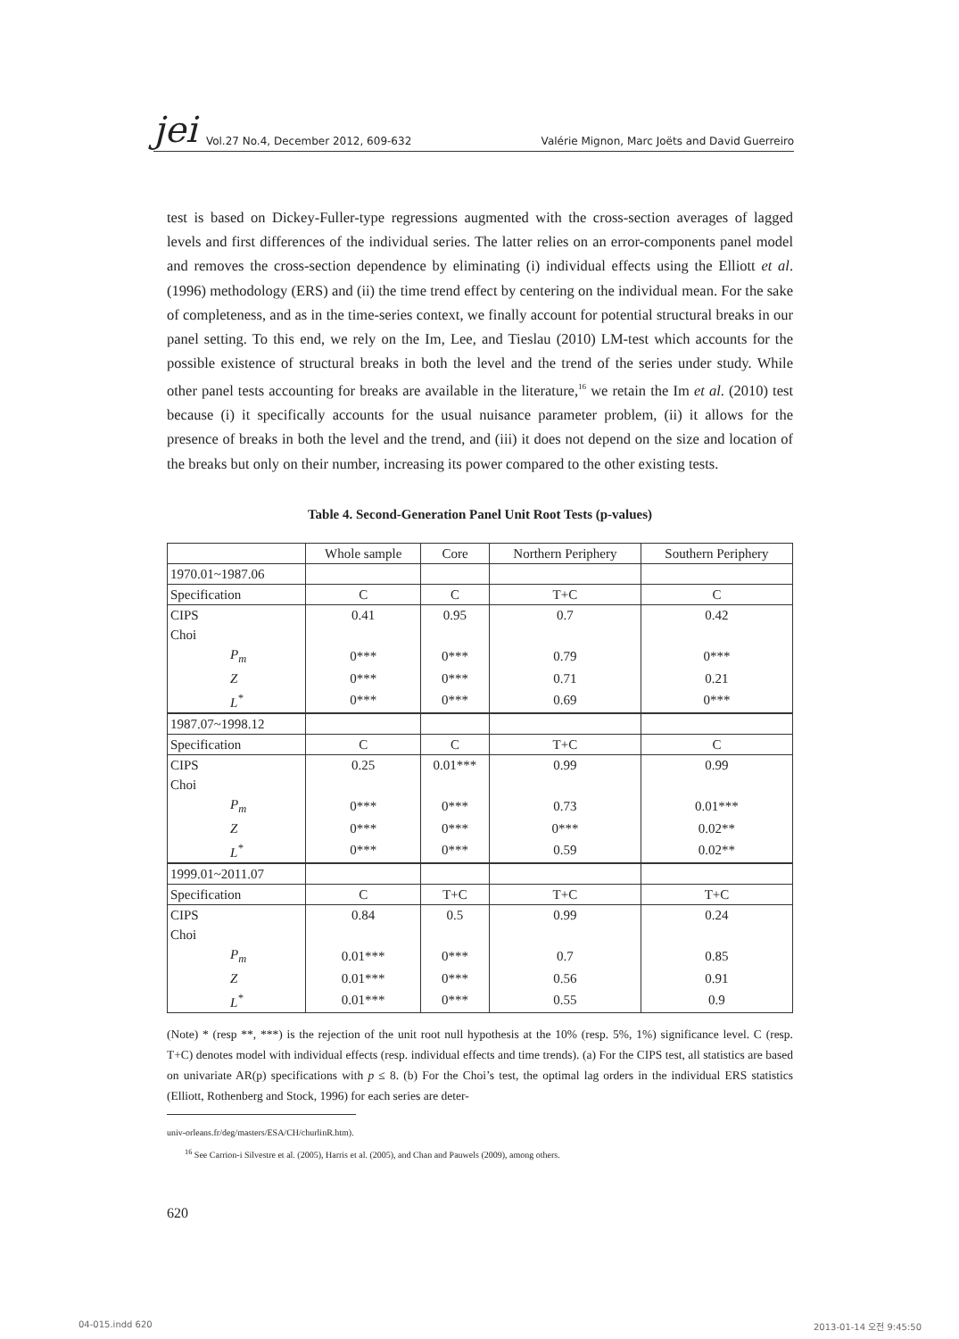jei Vol.27 No.4, December 2012, 609-632 Valérie Mignon, Marc Joëts and David Guerreiro
test is based on Dickey-Fuller-type regressions augmented with the cross-section averages of lagged levels and first differences of the individual series. The latter relies on an error-components panel model and removes the cross-section dependence by eliminating (i) individual effects using the Elliott et al. (1996) methodology (ERS) and (ii) the time trend effect by centering on the individual mean. For the sake of completeness, and as in the time-series context, we finally account for potential structural breaks in our panel setting. To this end, we rely on the Im, Lee, and Tieslau (2010) LM-test which accounts for the possible existence of structural breaks in both the level and the trend of the series under study. While other panel tests accounting for breaks are available in the literature,<sup>16</sup> we retain the Im et al. (2010) test because (i) it specifically accounts for the usual nuisance parameter problem, (ii) it allows for the presence of breaks in both the level and the trend, and (iii) it does not depend on the size and location of the breaks but only on their number, increasing its power compared to the other existing tests.
Table 4. Second-Generation Panel Unit Root Tests (p-values)
| | Whole sample | Core | Northern Periphery | Southern Periphery |
| --- | --- | --- | --- | --- |
| 1970.01~1987.06 | | | | |
| Specification | C | C | T+C | C |
| CIPS | 0.41 | 0.95 | 0.7 | 0.42 |
| Choi | | | | |
| P<sub>m</sub> | 0*** | 0*** | 0.79 | 0*** |
| Z | 0*** | 0*** | 0.71 | 0.21 |
| L<sup>*</sup> | 0*** | 0*** | 0.69 | 0*** |
| 1987.07~1998.12 | | | | |
| Specification | C | C | T+C | C |
| CIPS | 0.25 | 0.01*** | 0.99 | 0.99 |
| Choi | | | | |
| P<sub>m</sub> | 0*** | 0*** | 0.73 | 0.01*** |
| Z | 0*** | 0*** | 0*** | 0.02** |
| L<sup>*</sup> | 0*** | 0*** | 0.59 | 0.02** |
| 1999.01~2011.07 | | | | |
| Specification | C | T+C | T+C | T+C |
| CIPS | 0.84 | 0.5 | 0.99 | 0.24 |
| Choi | | | | |
| P<sub>m</sub> | 0.01*** | 0*** | 0.7 | 0.85 |
| Z | 0.01*** | 0*** | 0.56 | 0.91 |
| L<sup>*</sup> | 0.01*** | 0*** | 0.55 | 0.9 |
(Note) * (resp **, ***) is the rejection of the unit root null hypothesis at the 10% (resp. 5%, 1%) significance level. C (resp. T+C) denotes model with individual effects (resp. individual effects and time trends). (a) For the CIPS test, all statistics are based on univariate AR(p) specifications with p ≤ 8. (b) For the Choi’s test, the optimal lag orders in the individual ERS statistics (Elliott, Rothenberg and Stock, 1996) for each series are deter-
univ-orleans.fr/deg/masters/ESA/CH/churlinR.htm).
<sup>16</sup> See Carrion-i Silvestre et al. (2005), Harris et al. (2005), and Chan and Pauwels (2009), among others.
620
04-015.indd 620 2013-01-14 오전 9:45:50